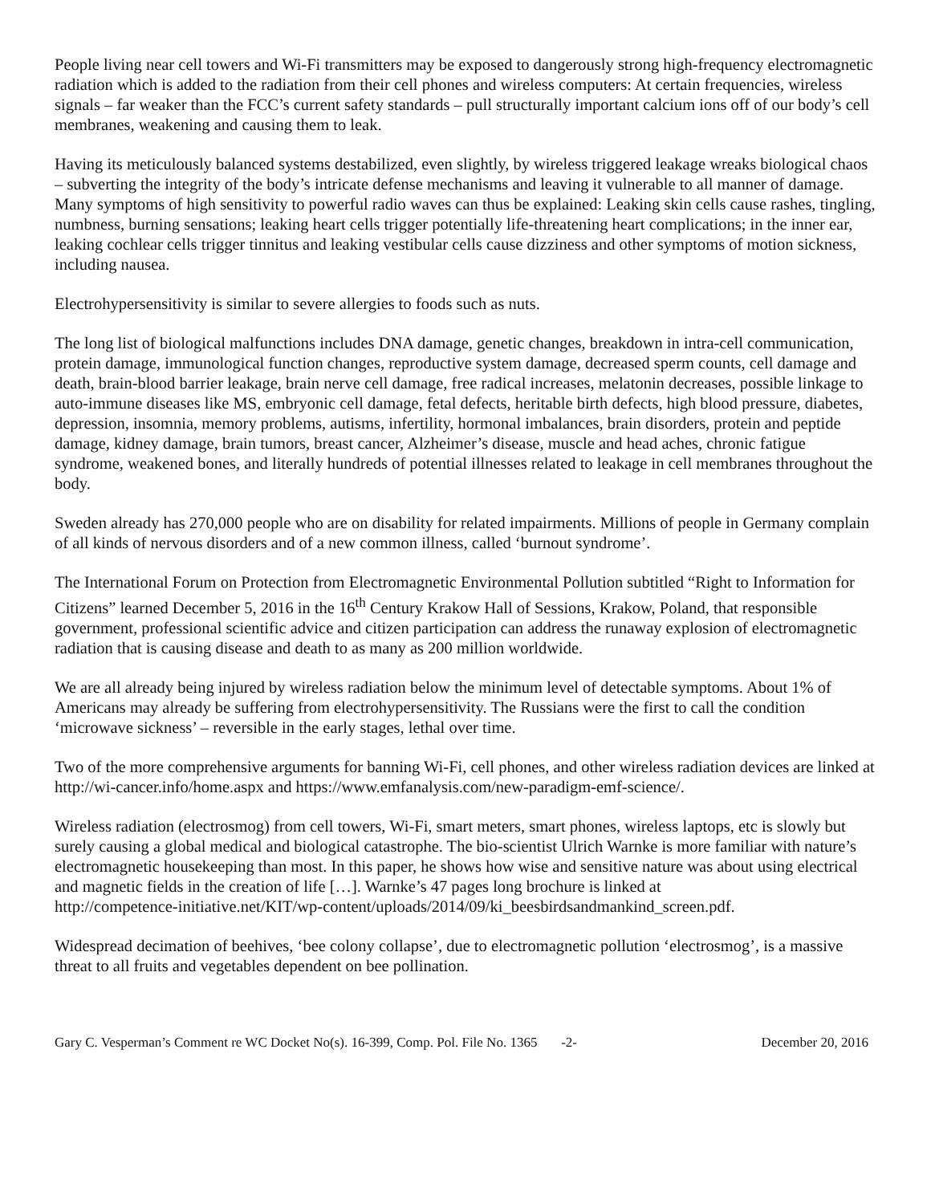People living near cell towers and Wi-Fi transmitters may be exposed to dangerously strong high-frequency electromagnetic radiation which is added to the radiation from their cell phones and wireless computers: At certain frequencies, wireless signals – far weaker than the FCC’s current safety standards – pull structurally important calcium ions off of our body’s cell membranes, weakening and causing them to leak.
Having its meticulously balanced systems destabilized, even slightly, by wireless triggered leakage wreaks biological chaos – subverting the integrity of the body’s intricate defense mechanisms and leaving it vulnerable to all manner of damage. Many symptoms of high sensitivity to powerful radio waves can thus be explained: Leaking skin cells cause rashes, tingling, numbness, burning sensations; leaking heart cells trigger potentially life-threatening heart complications; in the inner ear, leaking cochlear cells trigger tinnitus and leaking vestibular cells cause dizziness and other symptoms of motion sickness, including nausea.
Electrohypersensitivity is similar to severe allergies to foods such as nuts.
The long list of biological malfunctions includes DNA damage, genetic changes, breakdown in intra-cell communication, protein damage, immunological function changes, reproductive system damage, decreased sperm counts, cell damage and death, brain-blood barrier leakage, brain nerve cell damage, free radical increases, melatonin decreases, possible linkage to auto-immune diseases like MS, embryonic cell damage, fetal defects, heritable birth defects, high blood pressure, diabetes, depression, insomnia, memory problems, autisms, infertility, hormonal imbalances, brain disorders, protein and peptide damage, kidney damage, brain tumors, breast cancer, Alzheimer’s disease, muscle and head aches, chronic fatigue syndrome, weakened bones, and literally hundreds of potential illnesses related to leakage in cell membranes throughout the body.
Sweden already has 270,000 people who are on disability for related impairments. Millions of people in Germany complain of all kinds of nervous disorders and of a new common illness, called ‘burnout syndrome’.
The International Forum on Protection from Electromagnetic Environmental Pollution subtitled “Right to Information for Citizens” learned December 5, 2016 in the 16<sup>th</sup> Century Krakow Hall of Sessions, Krakow, Poland, that responsible government, professional scientific advice and citizen participation can address the runaway explosion of electromagnetic radiation that is causing disease and death to as many as 200 million worldwide.
We are all already being injured by wireless radiation below the minimum level of detectable symptoms. About 1% of Americans may already be suffering from electrohypersensitivity. The Russians were the first to call the condition ‘microwave sickness’ – reversible in the early stages, lethal over time.
Two of the more comprehensive arguments for banning Wi-Fi, cell phones, and other wireless radiation devices are linked at http://wi-cancer.info/home.aspx and https://www.emfanalysis.com/new-paradigm-emf-science/.
Wireless radiation (electrosmog) from cell towers, Wi-Fi, smart meters, smart phones, wireless laptops, etc is slowly but surely causing a global medical and biological catastrophe. The bio-scientist Ulrich Warnke is more familiar with nature’s electromagnetic housekeeping than most. In this paper, he shows how wise and sensitive nature was about using electrical and magnetic fields in the creation of life […]. Warnke’s 47 pages long brochure is linked at
http://competence-initiative.net/KIT/wp-content/uploads/2014/09/ki_beesbirdsandmankind_screen.pdf.
Widespread decimation of beehives, ‘bee colony collapse’, due to electromagnetic pollution ‘electrosmog’, is a massive threat to all fruits and vegetables dependent on bee pollination.
Gary C. Vesperman’s Comment re WC Docket No(s). 16-399, Comp. Pol. File No. 1365 -2- December 20, 2016